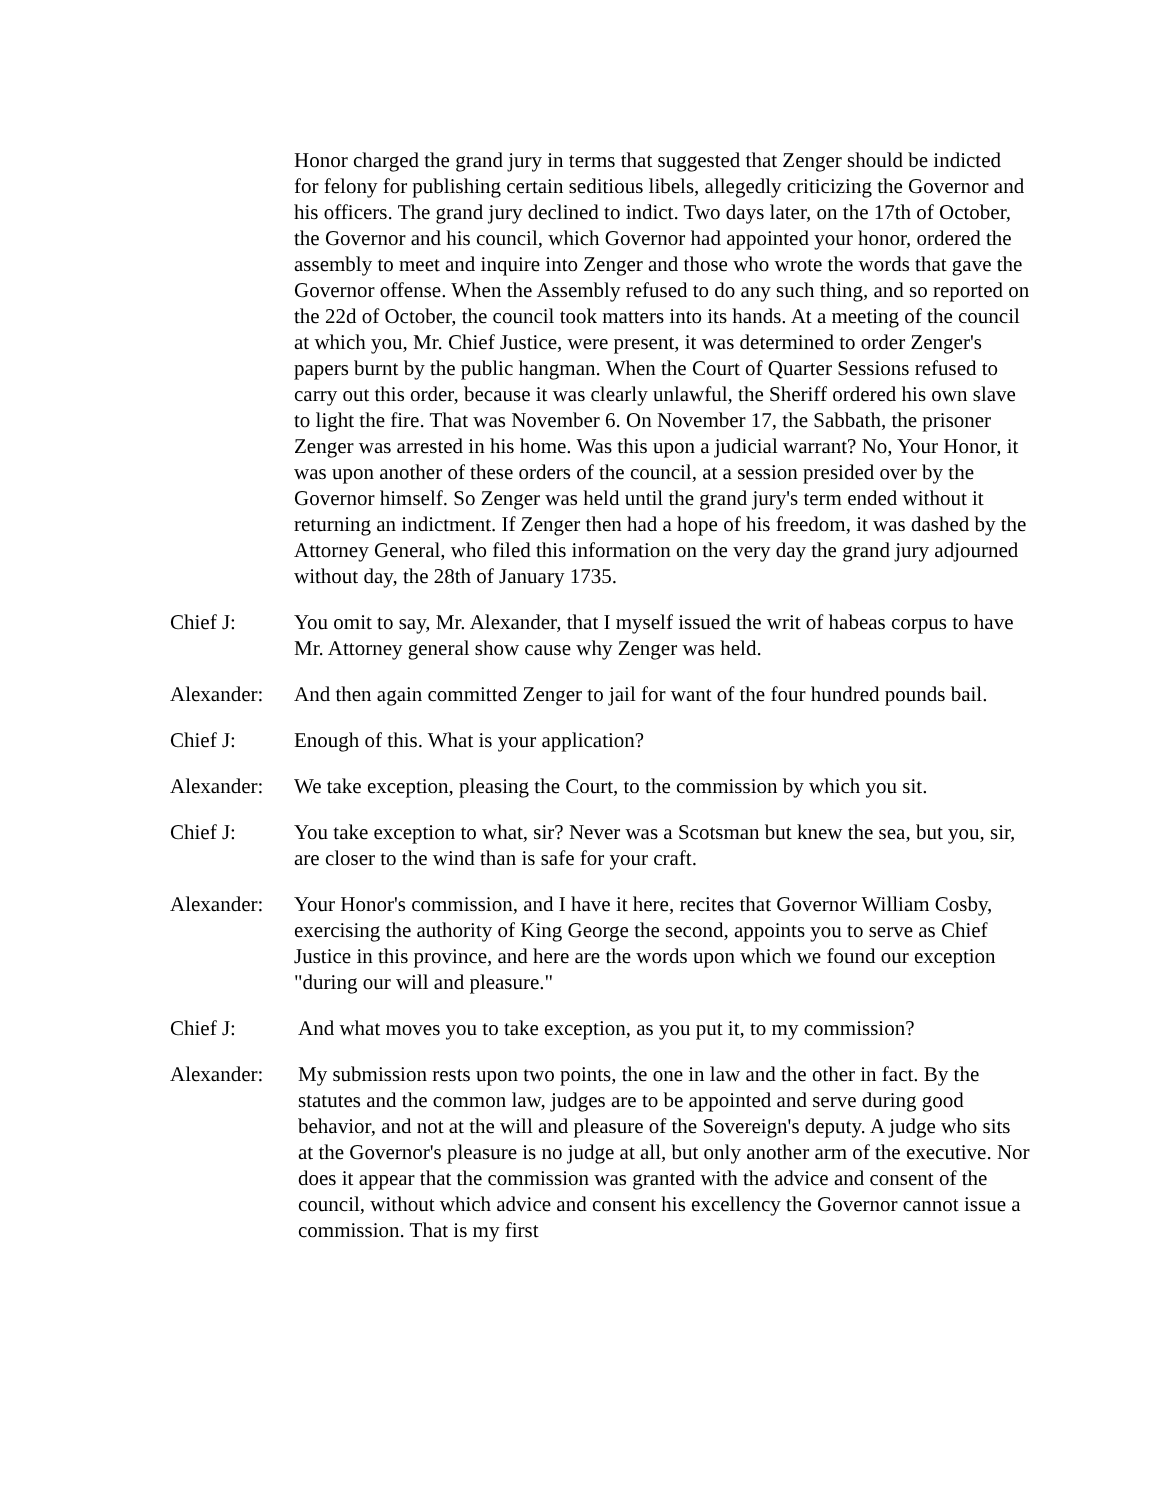Honor charged the grand jury in terms that suggested that Zenger should be indicted for felony for publishing certain seditious libels, allegedly criticizing the Governor and his officers. The grand jury declined to indict. Two days later, on the 17th of October, the Governor and his council, which Governor had appointed your honor, ordered the assembly to meet and inquire into Zenger and those who wrote the words that gave the Governor offense. When the Assembly refused to do any such thing, and so reported on the 22d of October, the council took matters into its hands. At a meeting of the council at which you, Mr. Chief Justice, were present, it was determined to order Zenger's papers burnt by the public hangman. When the Court of Quarter Sessions refused to carry out this order, because it was clearly unlawful, the Sheriff ordered his own slave to light the fire. That was November 6. On November 17, the Sabbath, the prisoner Zenger was arrested in his home. Was this upon a judicial warrant? No, Your Honor, it was upon another of these orders of the council, at a session presided over by the Governor himself. So Zenger was held until the grand jury's term ended without it returning an indictment. If Zenger then had a hope of his freedom, it was dashed by the Attorney General, who filed this information on the very day the grand jury adjourned without day, the 28th of January 1735.
Chief J: You omit to say, Mr. Alexander, that I myself issued the writ of habeas corpus to have Mr. Attorney general show cause why Zenger was held.
Alexander:
And then again committed Zenger to jail for want of the four hundred pounds bail.
Chief J: Enough of this. What is your application?
Alexander:
We take exception, pleasing the Court, to the commission by which you sit.
Chief J: You take exception to what, sir? Never was a Scotsman but knew the sea, but you, sir, are closer to the wind than is safe for your craft.
Alexander:
Your Honor's commission, and I have it here, recites that Governor William Cosby, exercising the authority of King George the second, appoints you to serve as Chief Justice in this province, and here are the words upon which we found our exception "during our will and pleasure."
Chief J: And what moves you to take exception, as you put it, to my commission?
Alexander: My submission rests upon two points, the one in law and the other in fact. By the statutes and the common law, judges are to be appointed and serve during good behavior, and not at the will and pleasure of the Sovereign's deputy. A judge who sits at the Governor's pleasure is no judge at all, but only another arm of the executive. Nor does it appear that the commission was granted with the advice and consent of the council, without which advice and consent his excellency the Governor cannot issue a commission. That is my first